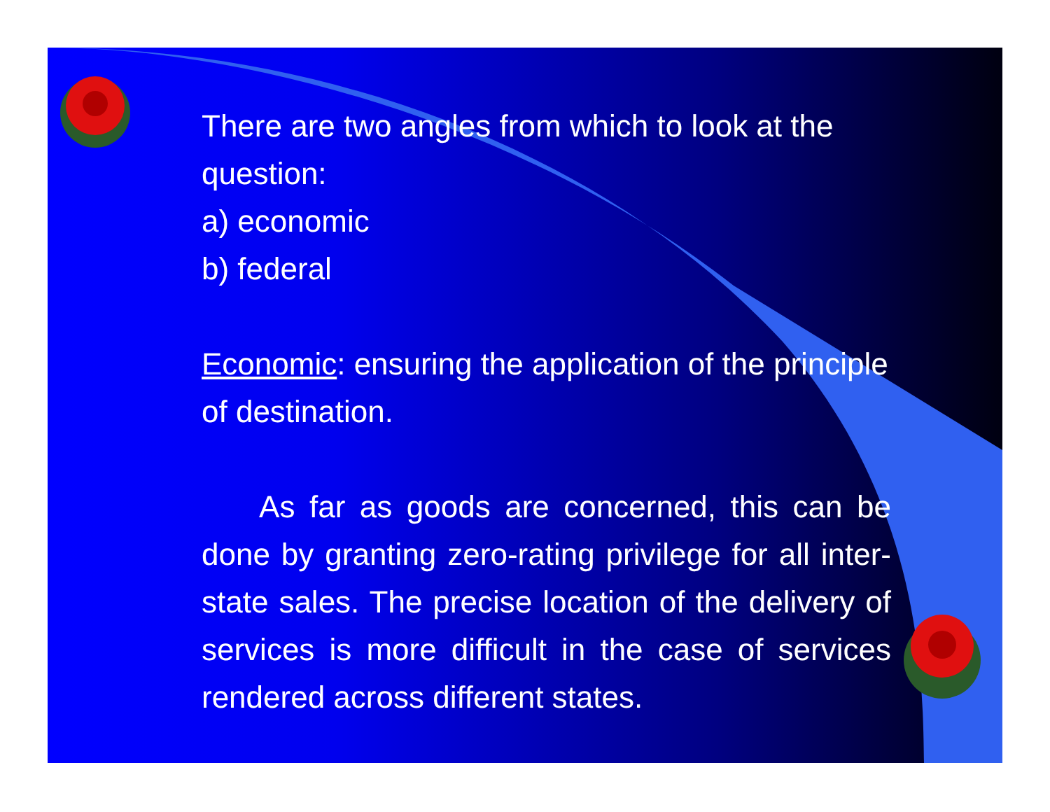There are two angles from which to look at the question:
a) economic
b) federal
Economic: ensuring the application of the principle of destination.
As far as goods are concerned, this can be done by granting zero-rating privilege for all inter-state sales. The precise location of the delivery of services is more difficult in the case of services rendered across different states.